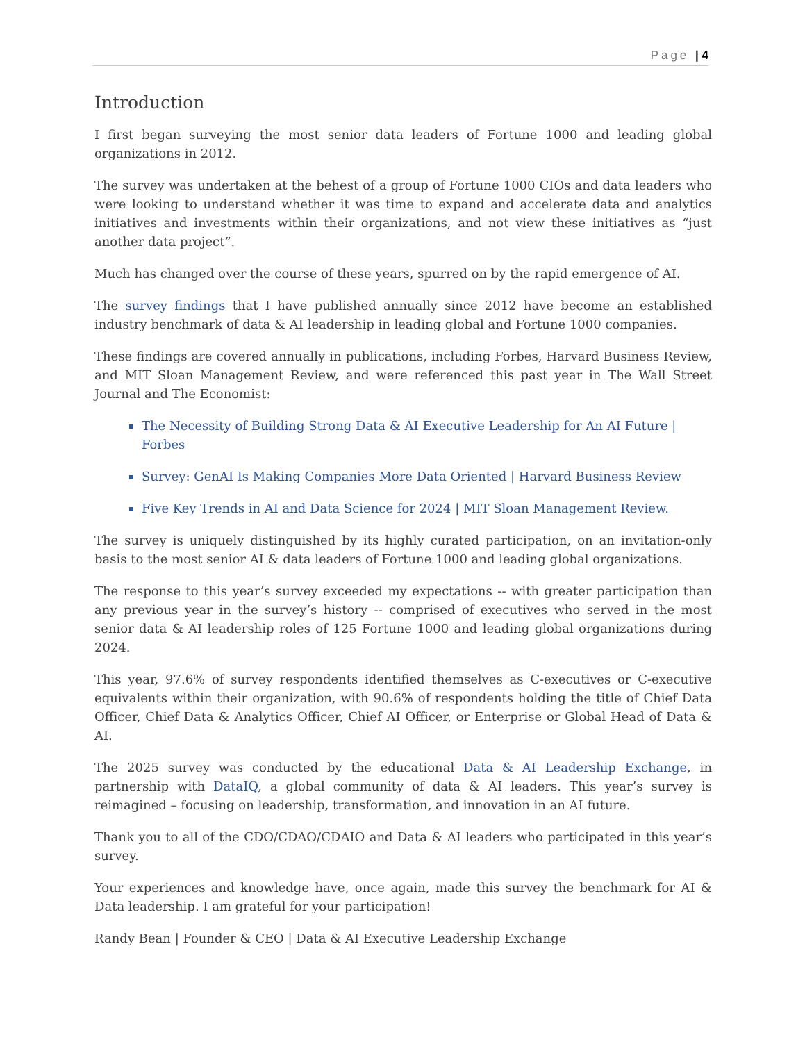Page | 4
Introduction
I first began surveying the most senior data leaders of Fortune 1000 and leading global organizations in 2012.
The survey was undertaken at the behest of a group of Fortune 1000 CIOs and data leaders who were looking to understand whether it was time to expand and accelerate data and analytics initiatives and investments within their organizations, and not view these initiatives as “just another data project”.
Much has changed over the course of these years, spurred on by the rapid emergence of AI.
The survey findings that I have published annually since 2012 have become an established industry benchmark of data & AI leadership in leading global and Fortune 1000 companies.
These findings are covered annually in publications, including Forbes, Harvard Business Review, and MIT Sloan Management Review, and were referenced this past year in The Wall Street Journal and The Economist:
The Necessity of Building Strong Data & AI Executive Leadership for An AI Future | Forbes
Survey: GenAI Is Making Companies More Data Oriented | Harvard Business Review
Five Key Trends in AI and Data Science for 2024 | MIT Sloan Management Review.
The survey is uniquely distinguished by its highly curated participation, on an invitation-only basis to the most senior AI & data leaders of Fortune 1000 and leading global organizations.
The response to this year’s survey exceeded my expectations -- with greater participation than any previous year in the survey’s history -- comprised of executives who served in the most senior data & AI leadership roles of 125 Fortune 1000 and leading global organizations during 2024.
This year, 97.6% of survey respondents identified themselves as C-executives or C-executive equivalents within their organization, with 90.6% of respondents holding the title of Chief Data Officer, Chief Data & Analytics Officer, Chief AI Officer, or Enterprise or Global Head of Data & AI.
The 2025 survey was conducted by the educational Data & AI Leadership Exchange, in partnership with DataIQ, a global community of data & AI leaders. This year’s survey is reimagined – focusing on leadership, transformation, and innovation in an AI future.
Thank you to all of the CDO/CDAO/CDAIO and Data & AI leaders who participated in this year’s survey.
Your experiences and knowledge have, once again, made this survey the benchmark for AI & Data leadership. I am grateful for your participation!
Randy Bean | Founder & CEO | Data & AI Executive Leadership Exchange